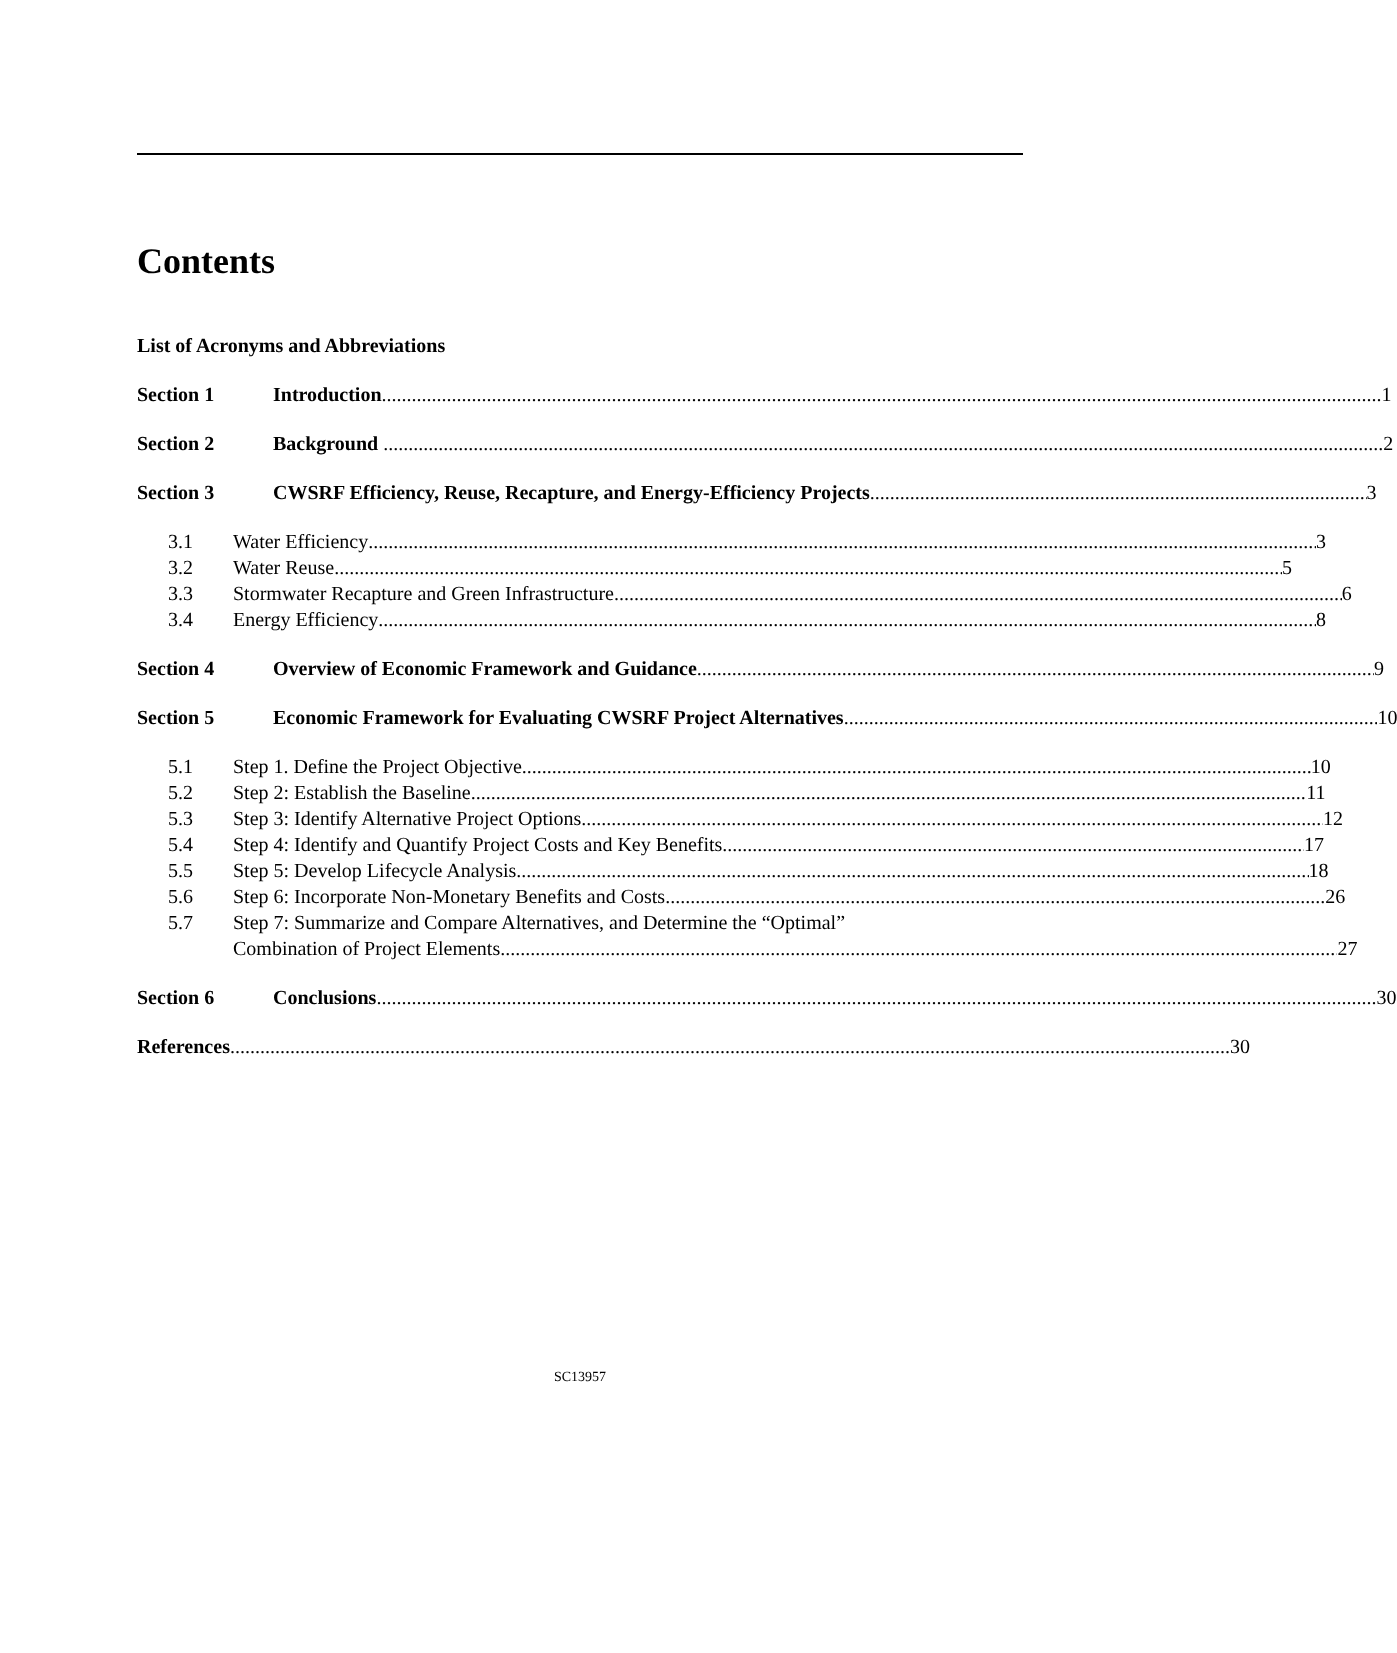Contents
List of Acronyms and Abbreviations
Section 1 Introduction 1
Section 2 Background 2
Section 3 CWSRF Efficiency, Reuse, Recapture, and Energy-Efficiency Projects 3
3.1 Water Efficiency 3
3.2 Water Reuse 5
3.3 Stormwater Recapture and Green Infrastructure 6
3.4 Energy Efficiency 8
Section 4 Overview of Economic Framework and Guidance 9
Section 5 Economic Framework for Evaluating CWSRF Project Alternatives 10
5.1 Step 1. Define the Project Objective 10
5.2 Step 2: Establish the Baseline 11
5.3 Step 3: Identify Alternative Project Options 12
5.4 Step 4: Identify and Quantify Project Costs and Key Benefits 17
5.5 Step 5: Develop Lifecycle Analysis 18
5.6 Step 6: Incorporate Non-Monetary Benefits and Costs 26
5.7 Step 7: Summarize and Compare Alternatives, and Determine the “Optimal”
Combination of Project Elements 27
Section 6 Conclusions 30
References 30
SC13957